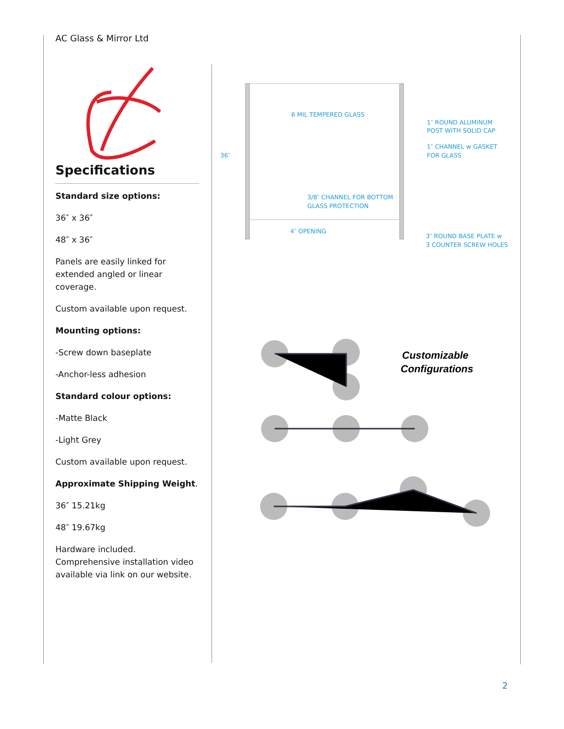AC Glass & Mirror Ltd
Specifications
Standard size options:
36″ x 36″
48″ x 36″
Panels are easily linked for extended angled or linear coverage.
Custom available upon request.
Mounting options:
-Screw down baseplate
-Anchor-less adhesion
Standard colour options:
-Matte Black
-Light Grey
Custom available upon request.
Approximate Shipping Weight.
36″ 15.21kg
48″ 19.67kg
Hardware included. Comprehensive installation video available via link on our website.
6 MIL TEMPERED GLASS
1″ ROUND ALUMINUM
POST WITH SOLID CAP
1″ CHANNEL w GASKET
FOR GLASS
36″
3/8″ CHANNEL FOR BOTTOM
GLASS PROTECTION
4″ OPENING
3″ ROUND BASE PLATE w
3 COUNTER SCREW HOLES
Customizable
Configurations
2